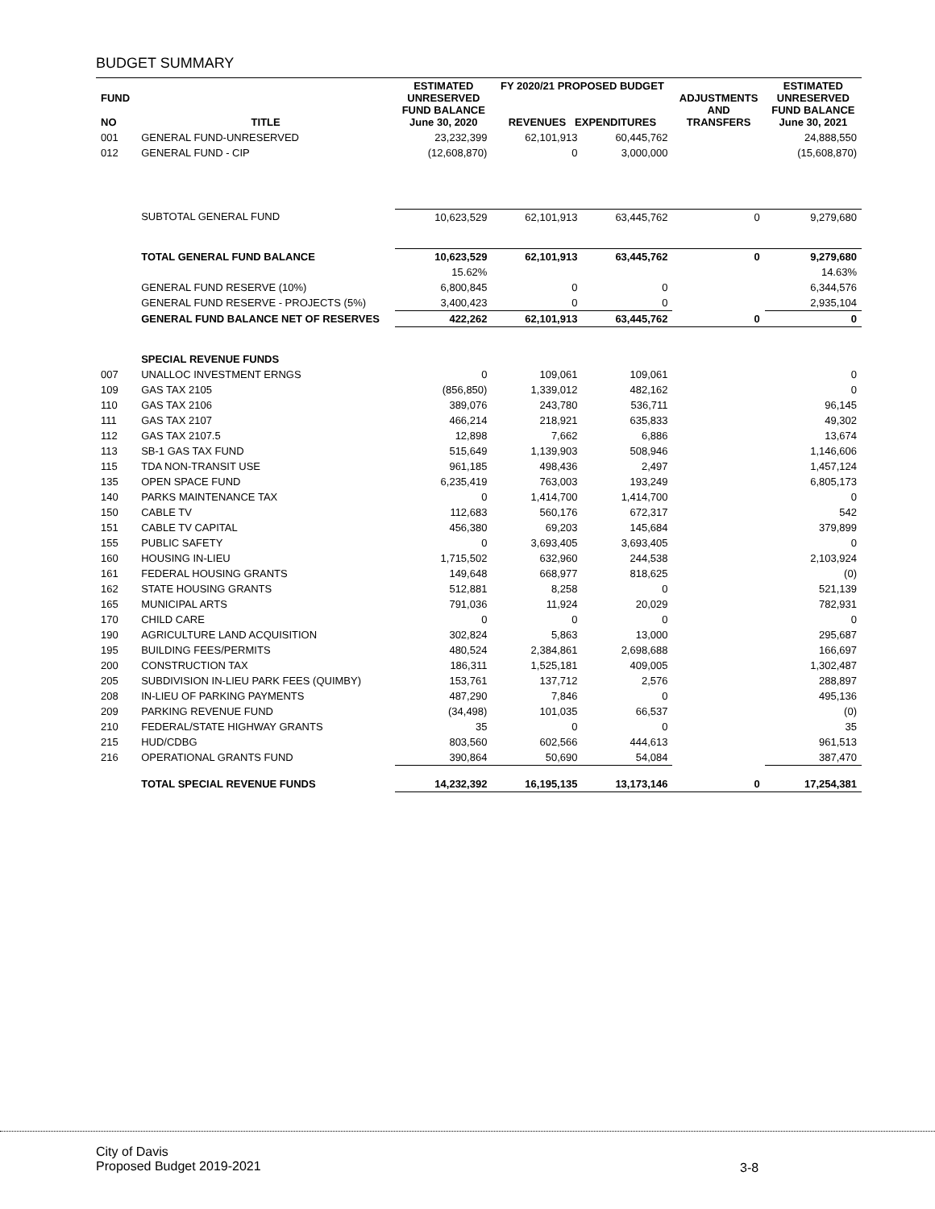BUDGET SUMMARY
| FUND NO | TITLE | ESTIMATED UNRESERVED FUND BALANCE June 30, 2020 | FY 2020/21 PROPOSED BUDGET REVENUES EXPENDITURES | | ADJUSTMENTS AND TRANSFERS | ESTIMATED UNRESERVED FUND BALANCE June 30, 2021 |
| --- | --- | --- | --- | --- | --- | --- |
| 001 | GENERAL FUND-UNRESERVED | 23,232,399 | 62,101,913 | 60,445,762 | | 24,888,550 |
| 012 | GENERAL FUND - CIP | (12,608,870) | 0 | 3,000,000 | | (15,608,870) |
| | SUBTOTAL GENERAL FUND | 10,623,529 | 62,101,913 | 63,445,762 | 0 | 9,279,680 |
| | TOTAL GENERAL FUND BALANCE | 10,623,529 | 62,101,913 | 63,445,762 | 0 | 9,279,680 |
| | | 15.62% | | | | 14.63% |
| | GENERAL FUND RESERVE (10%) | 6,800,845 | 0 | 0 | | 6,344,576 |
| | GENERAL FUND RESERVE - PROJECTS (5%) | 3,400,423 | 0 | 0 | | 2,935,104 |
| | GENERAL FUND BALANCE NET OF RESERVES | 422,262 | 62,101,913 | 63,445,762 | 0 | 0 |
| | SPECIAL REVENUE FUNDS | | | | | |
| 007 | UNALLOC INVESTMENT ERNGS | 0 | 109,061 | 109,061 | | 0 |
| 109 | GAS TAX 2105 | (856,850) | 1,339,012 | 482,162 | | 0 |
| 110 | GAS TAX 2106 | 389,076 | 243,780 | 536,711 | | 96,145 |
| 111 | GAS TAX 2107 | 466,214 | 218,921 | 635,833 | | 49,302 |
| 112 | GAS TAX 2107.5 | 12,898 | 7,662 | 6,886 | | 13,674 |
| 113 | SB-1 GAS TAX FUND | 515,649 | 1,139,903 | 508,946 | | 1,146,606 |
| 115 | TDA NON-TRANSIT USE | 961,185 | 498,436 | 2,497 | | 1,457,124 |
| 135 | OPEN SPACE FUND | 6,235,419 | 763,003 | 193,249 | | 6,805,173 |
| 140 | PARKS MAINTENANCE TAX | 0 | 1,414,700 | 1,414,700 | | 0 |
| 150 | CABLE TV | 112,683 | 560,176 | 672,317 | | 542 |
| 151 | CABLE TV CAPITAL | 456,380 | 69,203 | 145,684 | | 379,899 |
| 155 | PUBLIC SAFETY | 0 | 3,693,405 | 3,693,405 | | 0 |
| 160 | HOUSING IN-LIEU | 1,715,502 | 632,960 | 244,538 | | 2,103,924 |
| 161 | FEDERAL HOUSING GRANTS | 149,648 | 668,977 | 818,625 | | (0) |
| 162 | STATE HOUSING GRANTS | 512,881 | 8,258 | 0 | | 521,139 |
| 165 | MUNICIPAL ARTS | 791,036 | 11,924 | 20,029 | | 782,931 |
| 170 | CHILD CARE | 0 | 0 | 0 | | 0 |
| 190 | AGRICULTURE LAND ACQUISITION | 302,824 | 5,863 | 13,000 | | 295,687 |
| 195 | BUILDING FEES/PERMITS | 480,524 | 2,384,861 | 2,698,688 | | 166,697 |
| 200 | CONSTRUCTION TAX | 186,311 | 1,525,181 | 409,005 | | 1,302,487 |
| 205 | SUBDIVISION IN-LIEU PARK FEES (QUIMBY) | 153,761 | 137,712 | 2,576 | | 288,897 |
| 208 | IN-LIEU OF PARKING PAYMENTS | 487,290 | 7,846 | 0 | | 495,136 |
| 209 | PARKING REVENUE FUND | (34,498) | 101,035 | 66,537 | | (0) |
| 210 | FEDERAL/STATE HIGHWAY GRANTS | 35 | 0 | 0 | | 35 |
| 215 | HUD/CDBG | 803,560 | 602,566 | 444,613 | | 961,513 |
| 216 | OPERATIONAL GRANTS FUND | 390,864 | 50,690 | 54,084 | | 387,470 |
| | TOTAL SPECIAL REVENUE FUNDS | 14,232,392 | 16,195,135 | 13,173,146 | 0 | 17,254,381 |
City of Davis
Proposed Budget 2019-2021
3-8